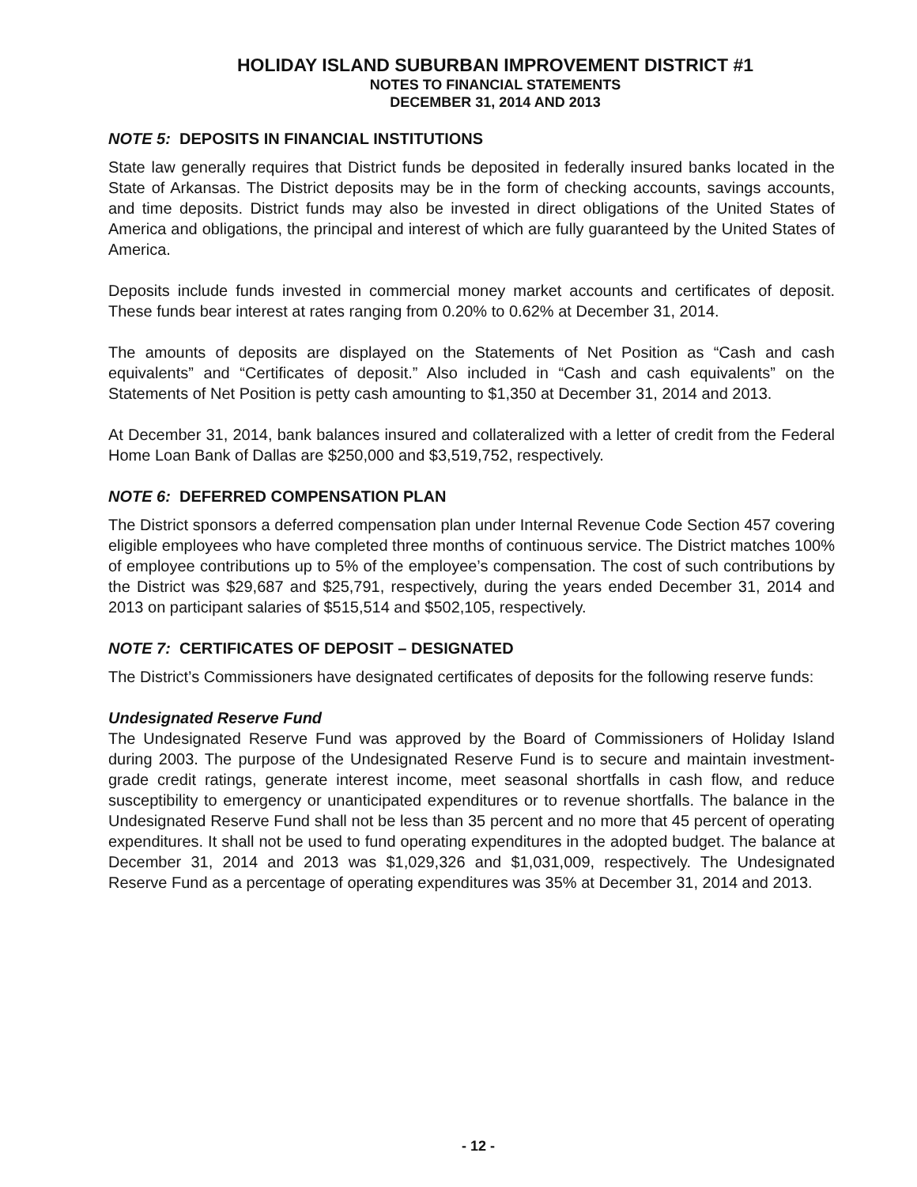HOLIDAY ISLAND SUBURBAN IMPROVEMENT DISTRICT #1
NOTES TO FINANCIAL STATEMENTS
DECEMBER 31, 2014 AND 2013
NOTE 5: DEPOSITS IN FINANCIAL INSTITUTIONS
State law generally requires that District funds be deposited in federally insured banks located in the State of Arkansas. The District deposits may be in the form of checking accounts, savings accounts, and time deposits. District funds may also be invested in direct obligations of the United States of America and obligations, the principal and interest of which are fully guaranteed by the United States of America.
Deposits include funds invested in commercial money market accounts and certificates of deposit. These funds bear interest at rates ranging from 0.20% to 0.62% at December 31, 2014.
The amounts of deposits are displayed on the Statements of Net Position as “Cash and cash equivalents” and “Certificates of deposit.” Also included in “Cash and cash equivalents” on the Statements of Net Position is petty cash amounting to $1,350 at December 31, 2014 and 2013.
At December 31, 2014, bank balances insured and collateralized with a letter of credit from the Federal Home Loan Bank of Dallas are $250,000 and $3,519,752, respectively.
NOTE 6: DEFERRED COMPENSATION PLAN
The District sponsors a deferred compensation plan under Internal Revenue Code Section 457 covering eligible employees who have completed three months of continuous service. The District matches 100% of employee contributions up to 5% of the employee’s compensation. The cost of such contributions by the District was $29,687 and $25,791, respectively, during the years ended December 31, 2014 and 2013 on participant salaries of $515,514 and $502,105, respectively.
NOTE 7: CERTIFICATES OF DEPOSIT – DESIGNATED
The District’s Commissioners have designated certificates of deposits for the following reserve funds:
Undesignated Reserve Fund
The Undesignated Reserve Fund was approved by the Board of Commissioners of Holiday Island during 2003. The purpose of the Undesignated Reserve Fund is to secure and maintain investment-grade credit ratings, generate interest income, meet seasonal shortfalls in cash flow, and reduce susceptibility to emergency or unanticipated expenditures or to revenue shortfalls. The balance in the Undesignated Reserve Fund shall not be less than 35 percent and no more that 45 percent of operating expenditures. It shall not be used to fund operating expenditures in the adopted budget. The balance at December 31, 2014 and 2013 was $1,029,326 and $1,031,009, respectively. The Undesignated Reserve Fund as a percentage of operating expenditures was 35% at December 31, 2014 and 2013.
- 12 -